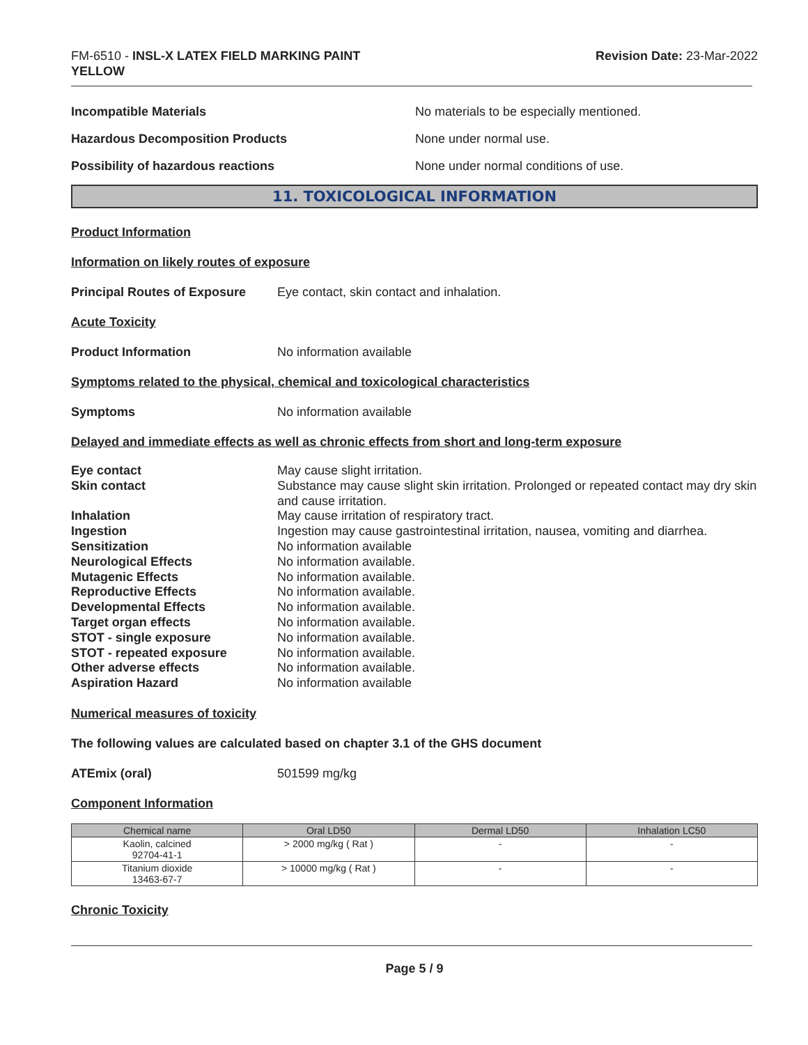FM-6510 - INSL-X LATEX FIELD MARKING PAINT
YELLOW
Revision Date: 23-Mar-2022
Incompatible Materials No materials to be especially mentioned.
Hazardous Decomposition Products None under normal use.
Possibility of hazardous reactions None under normal conditions of use.
11. TOXICOLOGICAL INFORMATION
Product Information
Information on likely routes of exposure
Principal Routes of Exposure
Eye contact, skin contact and inhalation.
Acute Toxicity
Product Information No information available
Symptoms related to the physical, chemical and toxicological characteristics
Symptoms No information available
Delayed and immediate effects as well as chronic effects from short and long-term exposure
| Eye contact | May cause slight irritation. |
| Skin contact | Substance may cause slight skin irritation. Prolonged or repeated contact may dry skin and cause irritation. |
| Inhalation | May cause irritation of respiratory tract. |
| Ingestion | Ingestion may cause gastrointestinal irritation, nausea, vomiting and diarrhea. |
| Sensitization | No information available |
| Neurological Effects | No information available. |
| Mutagenic Effects | No information available. |
| Reproductive Effects | No information available. |
| Developmental Effects | No information available. |
| Target organ effects | No information available. |
| STOT - single exposure | No information available. |
| STOT - repeated exposure | No information available. |
| Other adverse effects | No information available. |
| Aspiration Hazard | No information available |
Numerical measures of toxicity
The following values are calculated based on chapter 3.1 of the GHS document
ATEmix (oral) 501599 mg/kg
Component Information
| Chemical name | Oral LD50 | Dermal LD50 | Inhalation LC50 |
| --- | --- | --- | --- |
| Kaolin, calcined 92704-41-1 | > 2000 mg/kg ( Rat ) | - | - |
| Titanium dioxide 13463-67-7 | > 10000 mg/kg ( Rat ) | - | - |
Chronic Toxicity
Page 5 / 9